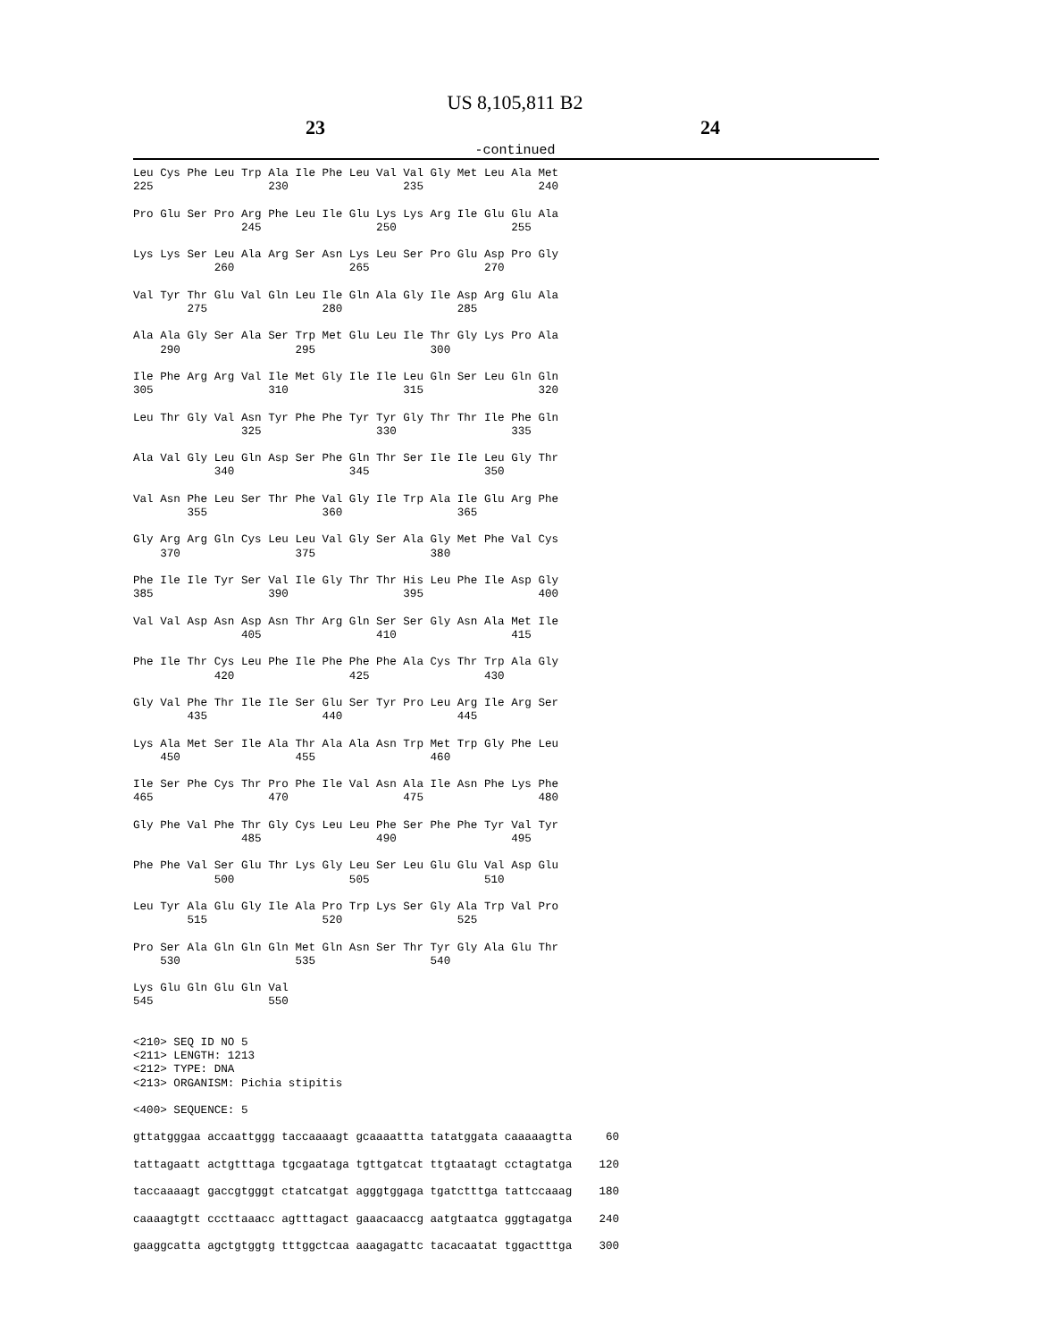US 8,105,811 B2
23 24
-continued
Leu Cys Phe Leu Trp Ala Ile Phe Leu Val Val Gly Met Leu Ala Met
225                 230                 235                 240

Pro Glu Ser Pro Arg Phe Leu Ile Glu Lys Lys Arg Ile Glu Glu Ala
                245                 250                 255

Lys Lys Ser Leu Ala Arg Ser Asn Lys Leu Ser Pro Glu Asp Pro Gly
            260                 265                 270

Val Tyr Thr Glu Val Gln Leu Ile Gln Ala Gly Ile Asp Arg Glu Ala
        275                 280                 285

Ala Ala Gly Ser Ala Ser Trp Met Glu Leu Ile Thr Gly Lys Pro Ala
    290                 295                 300

Ile Phe Arg Arg Val Ile Met Gly Ile Ile Leu Gln Ser Leu Gln Gln
305                 310                 315                 320

Leu Thr Gly Val Asn Tyr Phe Phe Tyr Tyr Gly Thr Thr Ile Phe Gln
                325                 330                 335

Ala Val Gly Leu Gln Asp Ser Phe Gln Thr Ser Ile Ile Leu Gly Thr
            340                 345                 350

Val Asn Phe Leu Ser Thr Phe Val Gly Ile Trp Ala Ile Glu Arg Phe
        355                 360                 365

Gly Arg Arg Gln Cys Leu Leu Val Gly Ser Ala Gly Met Phe Val Cys
    370                 375                 380

Phe Ile Ile Tyr Ser Val Ile Gly Thr Thr His Leu Phe Ile Asp Gly
385                 390                 395                 400

Val Val Asp Asn Asp Asn Thr Arg Gln Ser Ser Gly Asn Ala Met Ile
                405                 410                 415

Phe Ile Thr Cys Leu Phe Ile Phe Phe Phe Ala Cys Thr Trp Ala Gly
            420                 425                 430

Gly Val Phe Thr Ile Ile Ser Glu Ser Tyr Pro Leu Arg Ile Arg Ser
        435                 440                 445

Lys Ala Met Ser Ile Ala Thr Ala Ala Asn Trp Met Trp Gly Phe Leu
    450                 455                 460

Ile Ser Phe Cys Thr Pro Phe Ile Val Asn Ala Ile Asn Phe Lys Phe
465                 470                 475                 480

Gly Phe Val Phe Thr Gly Cys Leu Leu Phe Ser Phe Phe Tyr Val Tyr
                485                 490                 495

Phe Phe Val Ser Glu Thr Lys Gly Leu Ser Leu Glu Glu Val Asp Glu
            500                 505                 510

Leu Tyr Ala Glu Gly Ile Ala Pro Trp Lys Ser Gly Ala Trp Val Pro
        515                 520                 525

Pro Ser Ala Gln Gln Gln Met Gln Asn Ser Thr Tyr Gly Ala Glu Thr
    530                 535                 540

Lys Glu Gln Glu Gln Val
545                 550


<210> SEQ ID NO 5
<211> LENGTH: 1213
<212> TYPE: DNA
<213> ORGANISM: Pichia stipitis

<400> SEQUENCE: 5

gttatgggaa accaattggg taccaaaagt gcaaaattta tatatggata caaaaagtta     60

tattagaatt actgtttaga tgcgaataga tgttgatcat ttgtaatagt cctagtatga    120

taccaaaagt gaccgtgggt ctatcatgat agggtggaga tgatctttga tattccaaag    180

caaaagtgtt cccttaaacc agtttagact gaaacaaccg aatgtaatca gggtagatga    240

gaaggcatta agctgtggtg tttggctcaa aaagagattc tacacaatat tggactttga    300